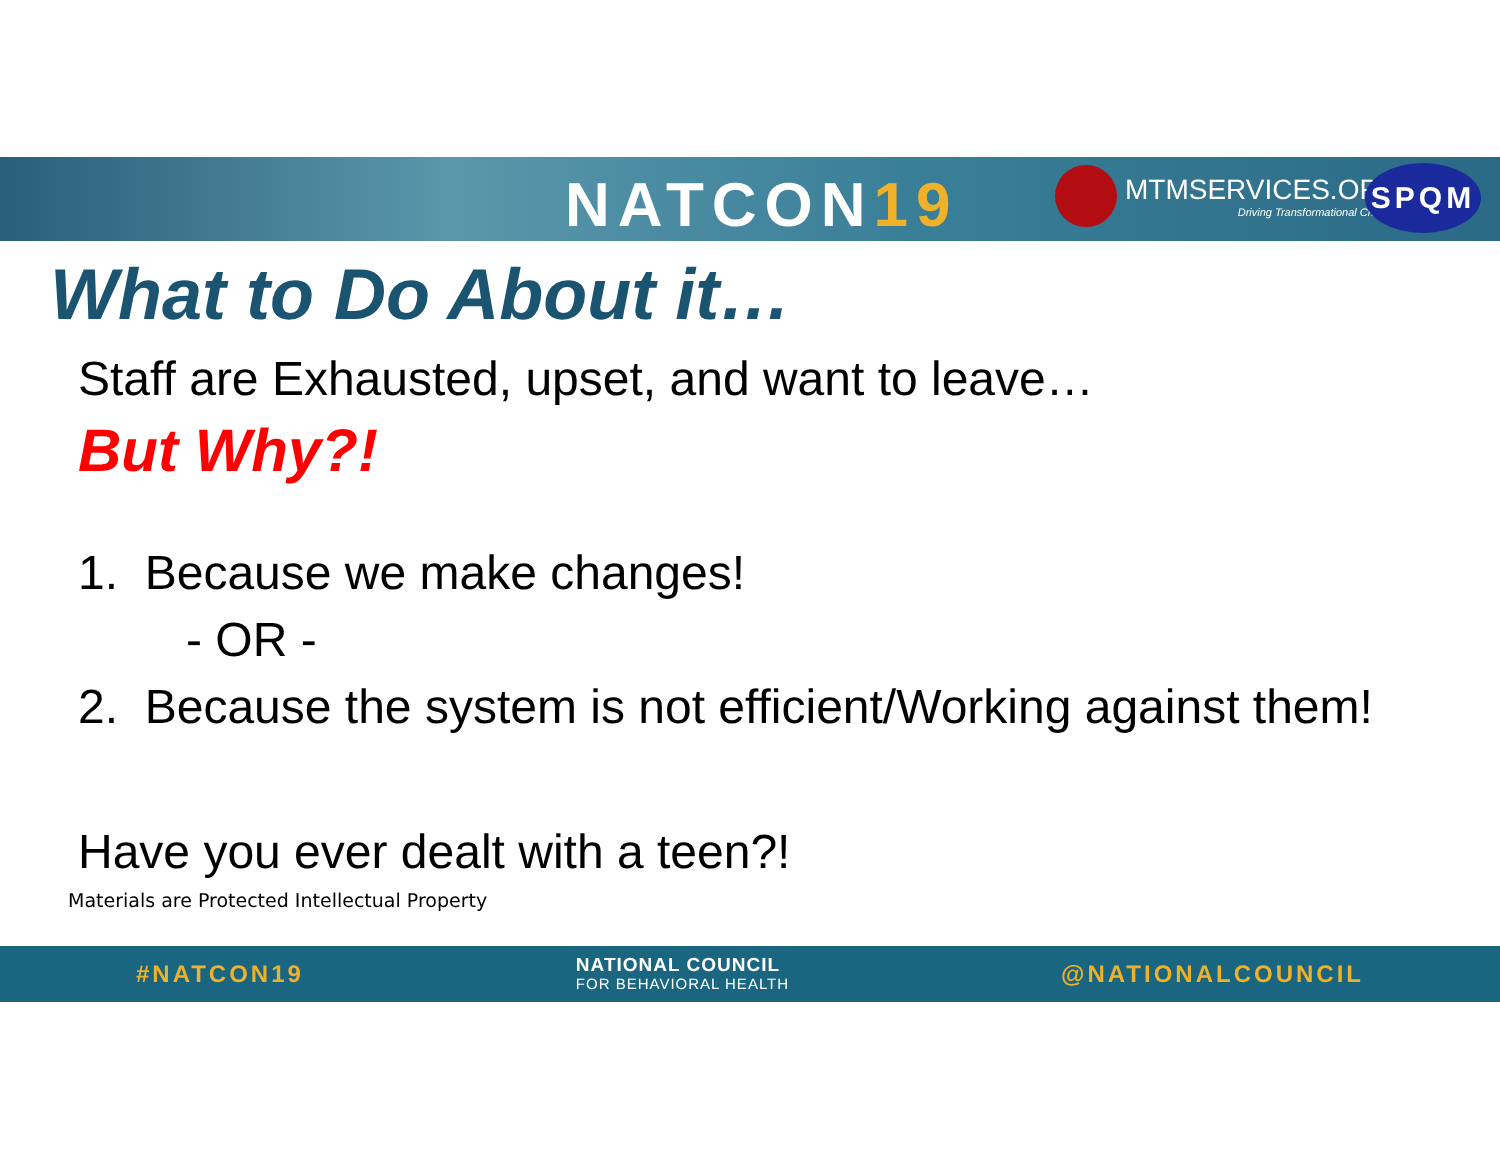NATCON19
MTMSERVICES.ORG
Driving Transformational Change!
SPQM
What to Do About it…
Staff are Exhausted, upset, and want to leave…
But Why?!
1. Because we make changes!
- OR -
2. Because the system is not efficient/Working against them!
Have you ever dealt with a teen?!
Materials are Protected Intellectual Property
#NATCON19
NATIONAL COUNCIL
FOR BEHAVIORAL HEALTH
@NATIONALCOUNCIL